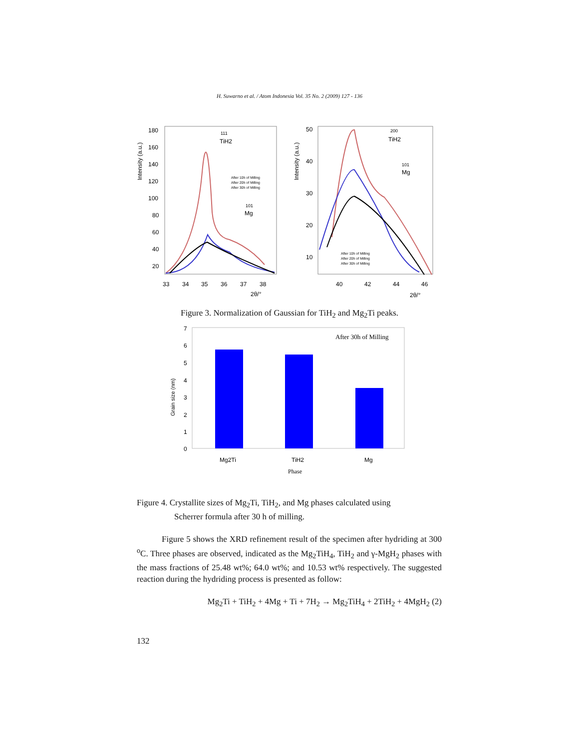H. Suwarno et al. / Atom Indonesia Vol. 35 No. 2 (2009) 127 - 136
Intensity (a.u.)
180
160
140
120
100
80
60
40
20
33
34
35
36
37
38
2θ/°
111
TiH2
101
Mg
After 10h of Milling
After 20h of Milling
After 30h of Milling
Intensity (a.u.)
50
40
30
20
10
40
42
44
46
2θ/°
200
TiH2
101
Mg
After 10h of Milling
After 20h of Milling
After 30h of Milling
Figure 3. Normalization of Gaussian for TiH<sub>2</sub> and Mg<sub>2</sub>Ti peaks.
Grain size (nm)
7
6
5
4
3
2
1
0
After 30h of Milling
Mg2Ti
TiH2
Mg
Phase
Figure 4. Crystallite sizes of Mg<sub>2</sub>Ti, TiH<sub>2</sub>, and Mg phases calculated using
Scherrer formula after 30 h of milling.
Figure 5 shows the XRD refinement result of the specimen after hydriding at 300 <sup>o</sup>C. Three phases are observed, indicated as the Mg<sub>2</sub>TiH<sub>4</sub>, TiH<sub>2</sub> and γ-MgH<sub>2</sub> phases with the mass fractions of 25.48 wt%; 64.0 wt%; and 10.53 wt% respectively. The suggested reaction during the hydriding process is presented as follow:
Mg<sub>2</sub>Ti + TiH<sub>2</sub> + 4Mg + Ti + 7H<sub>2</sub> → Mg<sub>2</sub>TiH<sub>4</sub> + 2TiH<sub>2</sub> + 4MgH<sub>2</sub> (2)
132